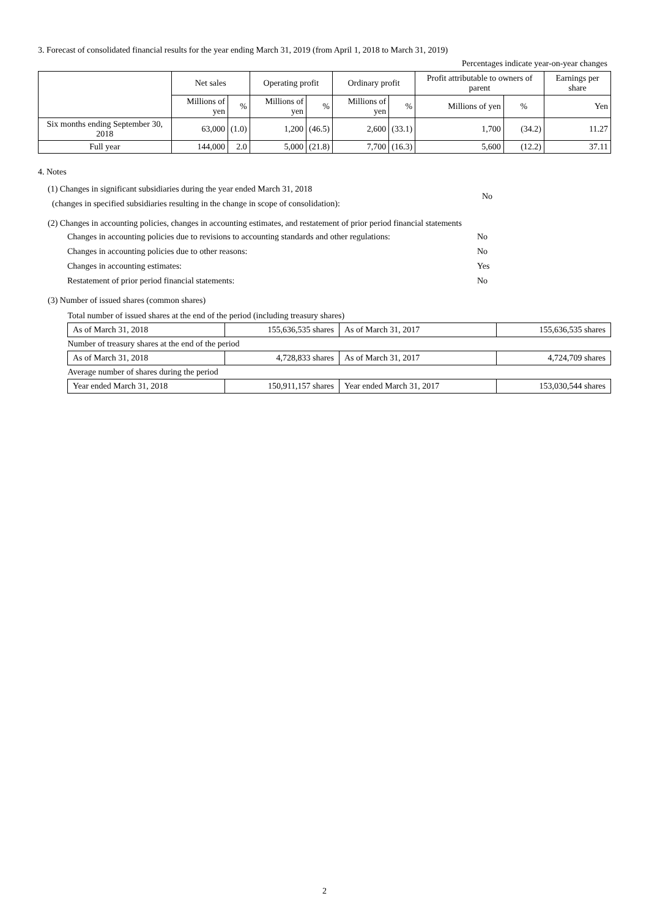3. Forecast of consolidated financial results for the year ending March 31, 2019 (from April 1, 2018 to March 31, 2019)
Percentages indicate year-on-year changes
| | Net sales | | Operating profit | | Ordinary profit | | Profit attributable to owners of parent | | Earnings per share |
| | Millions of yen | % | Millions of yen | % | Millions of yen | % | Millions of yen | % | Yen |
| Six months ending September 30, 2018 | 63,000 | (1.0) | 1,200 | (46.5) | 2,600 | (33.1) | 1,700 | (34.2) | 11.27 |
| Full year | 144,000 | 2.0 | 5,000 | (21.8) | 7,700 | (16.3) | 5,600 | (12.2) | 37.11 |
4. Notes
(1) Changes in significant subsidiaries during the year ended March 31, 2018
(changes in specified subsidiaries resulting in the change in scope of consolidation):
No
(2) Changes in accounting policies, changes in accounting estimates, and restatement of prior period financial statements
Changes in accounting policies due to revisions to accounting standards and other regulations: No
Changes in accounting policies due to other reasons: No
Changes in accounting estimates: Yes
Restatement of prior period financial statements: No
(3) Number of issued shares (common shares)
| Total number of issued shares at the end of the period (including treasury shares) | | | |
| As of March 31, 2018 | 155,636,535 shares | As of March 31, 2017 | 155,636,535 shares |
| Number of treasury shares at the end of the period | | | |
| As of March 31, 2018 | 4,728,833 shares | As of March 31, 2017 | 4,724,709 shares |
| Average number of shares during the period | | | |
| Year ended March 31, 2018 | 150,911,157 shares | Year ended March 31, 2017 | 153,030,544 shares |
2